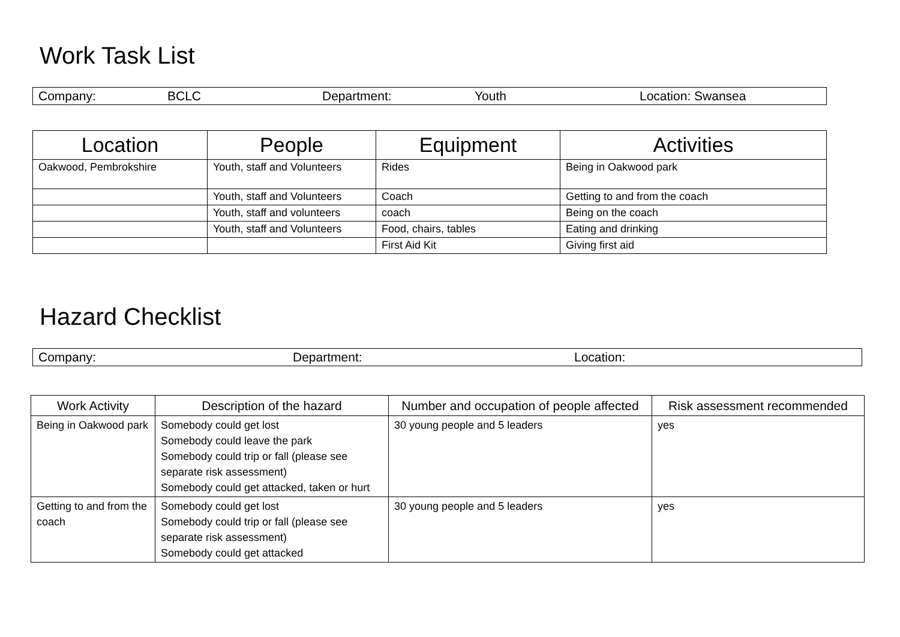Work Task List
Company: BCLC Department: Youth Location: Swansea
| Location | People | Equipment | Activities |
| --- | --- | --- | --- |
| Oakwood, Pembrokshire | Youth, staff and Volunteers | Rides | Being in Oakwood park |
| | Youth, staff and Volunteers | Coach | Getting to and from the coach |
| | Youth, staff and volunteers | coach | Being on the coach |
| | Youth, staff and Volunteers | Food, chairs, tables | Eating and drinking |
| | | First Aid Kit | Giving first aid |
Hazard Checklist
Company: Department: Location:
| Work Activity | Description of the hazard | Number and occupation of people affected | Risk assessment recommended |
| --- | --- | --- | --- |
| Being in Oakwood park | Somebody could get lost Somebody could leave the park Somebody could trip or fall (please see separate risk assessment) Somebody could get attacked, taken or hurt | 30 young people and 5 leaders | yes |
| Getting to and from the coach | Somebody could get lost Somebody could trip or fall (please see separate risk assessment) Somebody could get attacked | 30 young people and 5 leaders | yes |